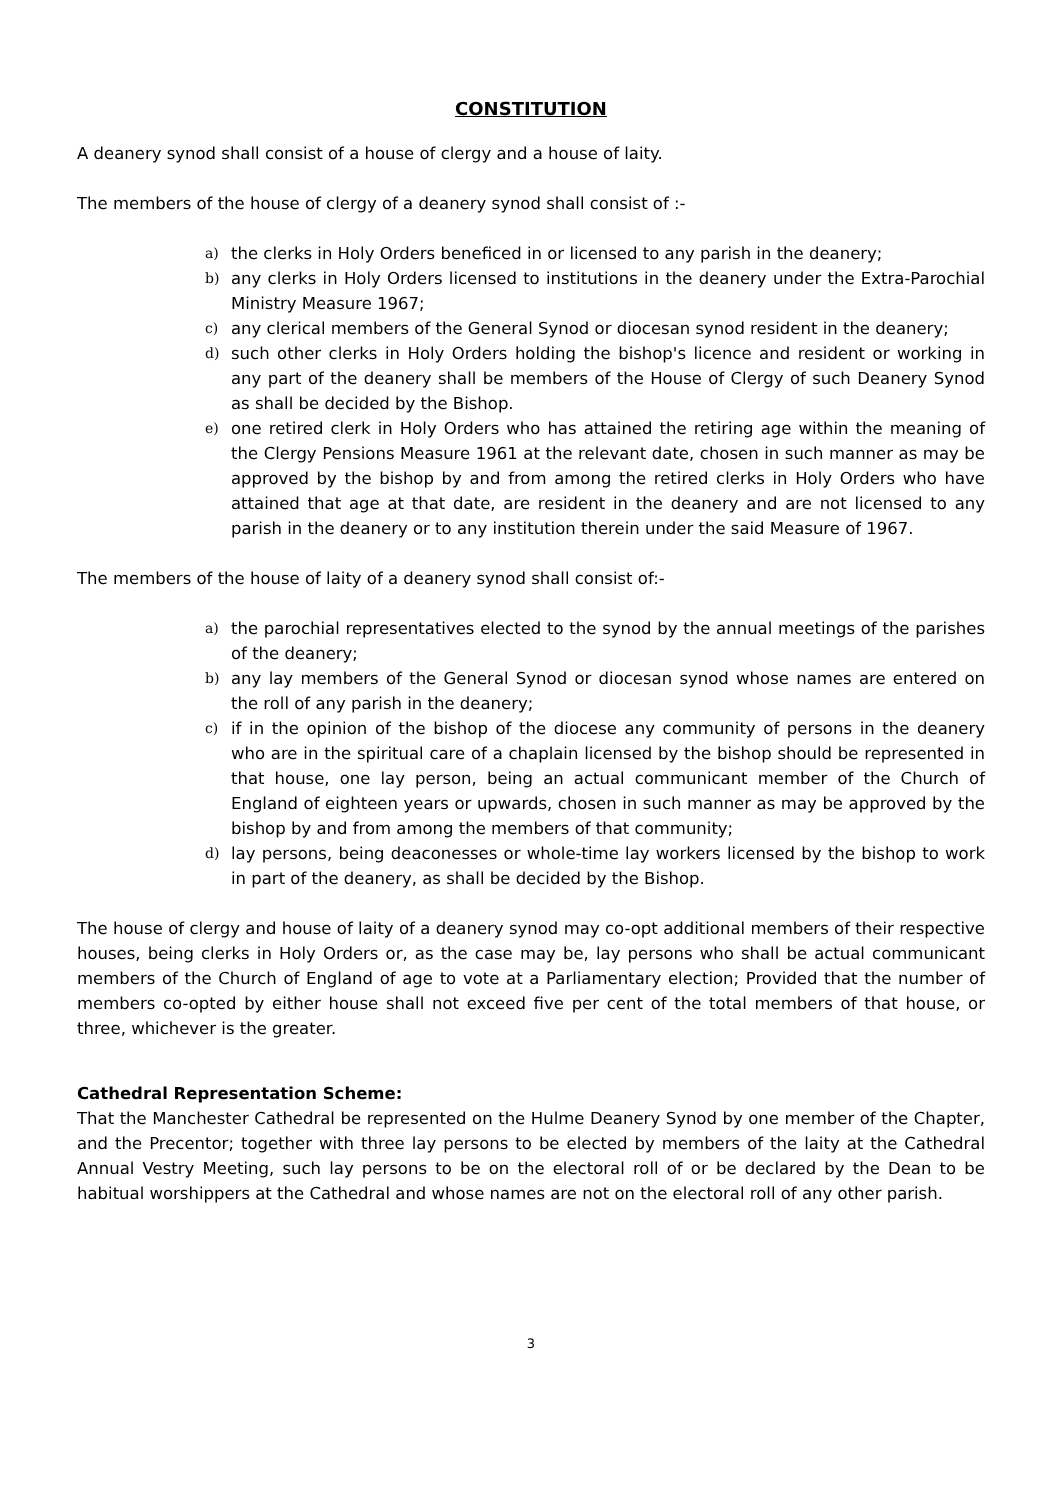CONSTITUTION
A deanery synod shall consist of a house of clergy and a house of laity.
The members of the house of clergy of a deanery synod shall consist of :-
a) the clerks in Holy Orders beneficed in or licensed to any parish in the deanery;
b) any clerks in Holy Orders licensed to institutions in the deanery under the Extra-Parochial Ministry Measure 1967;
c) any clerical members of the General Synod or diocesan synod resident in the deanery;
d) such other clerks in Holy Orders holding the bishop's licence and resident or working in any part of the deanery shall be members of the House of Clergy of such Deanery Synod as shall be decided by the Bishop.
e) one retired clerk in Holy Orders who has attained the retiring age within the meaning of the Clergy Pensions Measure 1961 at the relevant date, chosen in such manner as may be approved by the bishop by and from among the retired clerks in Holy Orders who have attained that age at that date, are resident in the deanery and are not licensed to any parish in the deanery or to any institution therein under the said Measure of 1967.
The members of the house of laity of a deanery synod shall consist of:-
a) the parochial representatives elected to the synod by the annual meetings of the parishes of the deanery;
b) any lay members of the General Synod or diocesan synod whose names are entered on the roll of any parish in the deanery;
c) if in the opinion of the bishop of the diocese any community of persons in the deanery who are in the spiritual care of a chaplain licensed by the bishop should be represented in that house, one lay person, being an actual communicant member of the Church of England of eighteen years or upwards, chosen in such manner as may be approved by the bishop by and from among the members of that community;
d) lay persons, being deaconesses or whole-time lay workers licensed by the bishop to work in part of the deanery, as shall be decided by the Bishop.
The house of clergy and house of laity of a deanery synod may co-opt additional members of their respective houses, being clerks in Holy Orders or, as the case may be, lay persons who shall be actual communicant members of the Church of England of age to vote at a Parliamentary election; Provided that the number of members co-opted by either house shall not exceed five per cent of the total members of that house, or three, whichever is the greater.
Cathedral Representation Scheme:
That the Manchester Cathedral be represented on the Hulme Deanery Synod by one member of the Chapter, and the Precentor; together with three lay persons to be elected by members of the laity at the Cathedral Annual Vestry Meeting, such lay persons to be on the electoral roll of or be declared by the Dean to be habitual worshippers at the Cathedral and whose names are not on the electoral roll of any other parish.
3